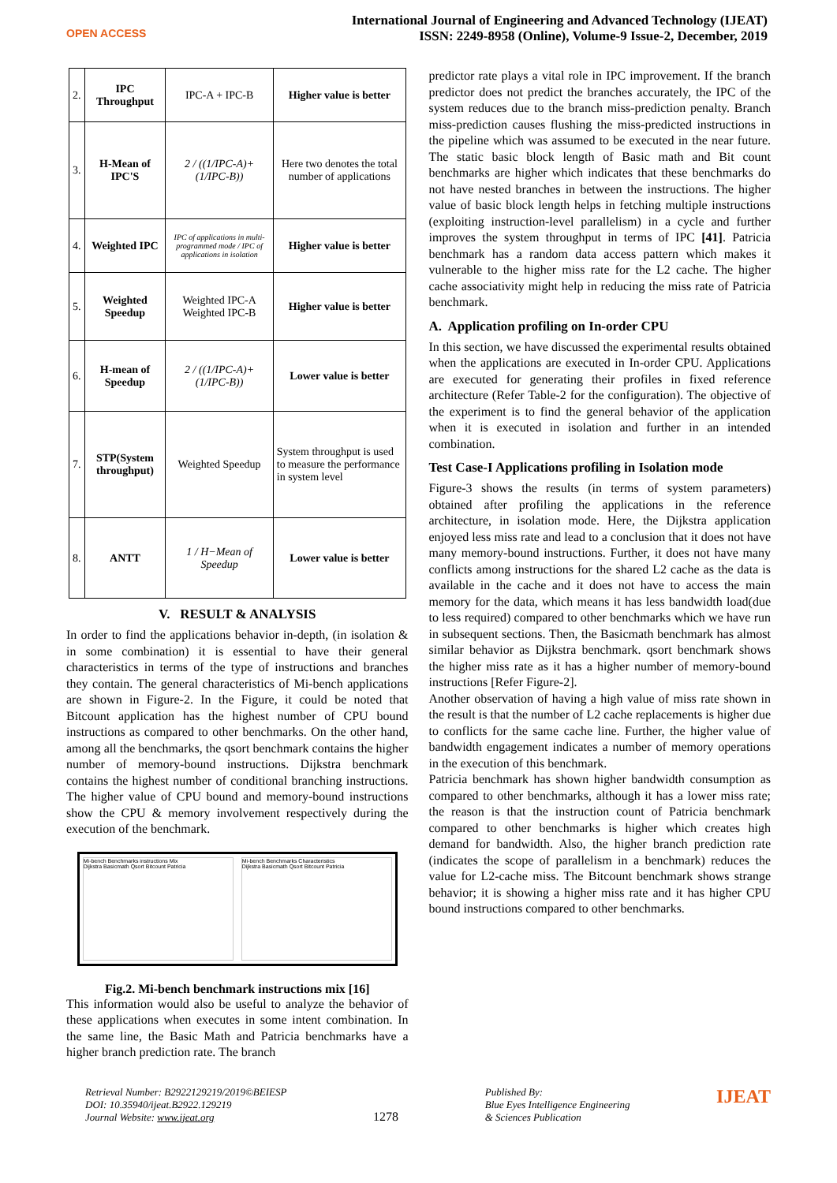OPEN ACCESS
International Journal of Engineering and Advanced Technology (IJEAT)
ISSN: 2249-8958 (Online), Volume-9 Issue-2, December, 2019
| 2. | IPC Throughput | IPC-A + IPC-B | Higher value is better |
| 3. | H-Mean of IPC'S | 2 / ((1/IPC-A)+(1/IPC-B)) | Here two denotes the total number of applications |
| 4. | Weighted IPC | IPC of applications in multi-programmed mode / IPC of applications in isolation | Higher value is better |
| 5. | Weighted Speedup | Weighted IPC-A Weighted IPC-B | Higher value is better |
| 6. | H-mean of Speedup | 2 / ((1/IPC-A)+(1/IPC-B)) | Lower value is better |
| 7. | STP(System throughput) | Weighted Speedup | System throughput is used to measure the performance in system level |
| 8. | ANTT | 1 / H−Mean of Speedup | Lower value is better |
V. RESULT & ANALYSIS
In order to find the applications behavior in-depth, (in isolation & in some combination) it is essential to have their general characteristics in terms of the type of instructions and branches they contain. The general characteristics of Mi-bench applications are shown in Figure-2. In the Figure, it could be noted that Bitcount application has the highest number of CPU bound instructions as compared to other benchmarks. On the other hand, among all the benchmarks, the qsort benchmark contains the higher number of memory-bound instructions. Dijkstra benchmark contains the highest number of conditional branching instructions. The higher value of CPU bound and memory-bound instructions show the CPU & memory involvement respectively during the execution of the benchmark.
Mi-bench Benchmarks instructions Mix
Dijkstra Basicmath Qsort Bitcount Patricia
Mi-bench Benchmarks Characteristics
Dijkstra Basicmath Qsort Bitcount Patricia
Fig.2. Mi-bench benchmark instructions mix [16]
This information would also be useful to analyze the behavior of these applications when executes in some intent combination. In the same line, the Basic Math and Patricia benchmarks have a higher branch prediction rate. The branch
predictor rate plays a vital role in IPC improvement. If the branch predictor does not predict the branches accurately, the IPC of the system reduces due to the branch miss-prediction penalty. Branch miss-prediction causes flushing the miss-predicted instructions in the pipeline which was assumed to be executed in the near future. The static basic block length of Basic math and Bit count benchmarks are higher which indicates that these benchmarks do not have nested branches in between the instructions. The higher value of basic block length helps in fetching multiple instructions (exploiting instruction-level parallelism) in a cycle and further improves the system throughput in terms of IPC [41]. Patricia benchmark has a random data access pattern which makes it vulnerable to the higher miss rate for the L2 cache. The higher cache associativity might help in reducing the miss rate of Patricia benchmark.
A. Application profiling on In-order CPU
In this section, we have discussed the experimental results obtained when the applications are executed in In-order CPU. Applications are executed for generating their profiles in fixed reference architecture (Refer Table-2 for the configuration). The objective of the experiment is to find the general behavior of the application when it is executed in isolation and further in an intended combination.
Test Case-I Applications profiling in Isolation mode
Figure-3 shows the results (in terms of system parameters) obtained after profiling the applications in the reference architecture, in isolation mode. Here, the Dijkstra application enjoyed less miss rate and lead to a conclusion that it does not have many memory-bound instructions. Further, it does not have many conflicts among instructions for the shared L2 cache as the data is available in the cache and it does not have to access the main memory for the data, which means it has less bandwidth load(due to less required) compared to other benchmarks which we have run in subsequent sections. Then, the Basicmath benchmark has almost similar behavior as Dijkstra benchmark. qsort benchmark shows the higher miss rate as it has a higher number of memory-bound instructions [Refer Figure-2].
Another observation of having a high value of miss rate shown in the result is that the number of L2 cache replacements is higher due to conflicts for the same cache line. Further, the higher value of bandwidth engagement indicates a number of memory operations in the execution of this benchmark.
Patricia benchmark has shown higher bandwidth consumption as compared to other benchmarks, although it has a lower miss rate; the reason is that the instruction count of Patricia benchmark compared to other benchmarks is higher which creates high demand for bandwidth. Also, the higher branch prediction rate (indicates the scope of parallelism in a benchmark) reduces the value for L2-cache miss. The Bitcount benchmark shows strange behavior; it is showing a higher miss rate and it has higher CPU bound instructions compared to other benchmarks.
Retrieval Number: B2922129219/2019©BEIESP
DOI: 10.35940/ijeat.B2922.129219
Journal Website: www.ijeat.org
1278
Published By:
Blue Eyes Intelligence Engineering
& Sciences Publication
IJEAT